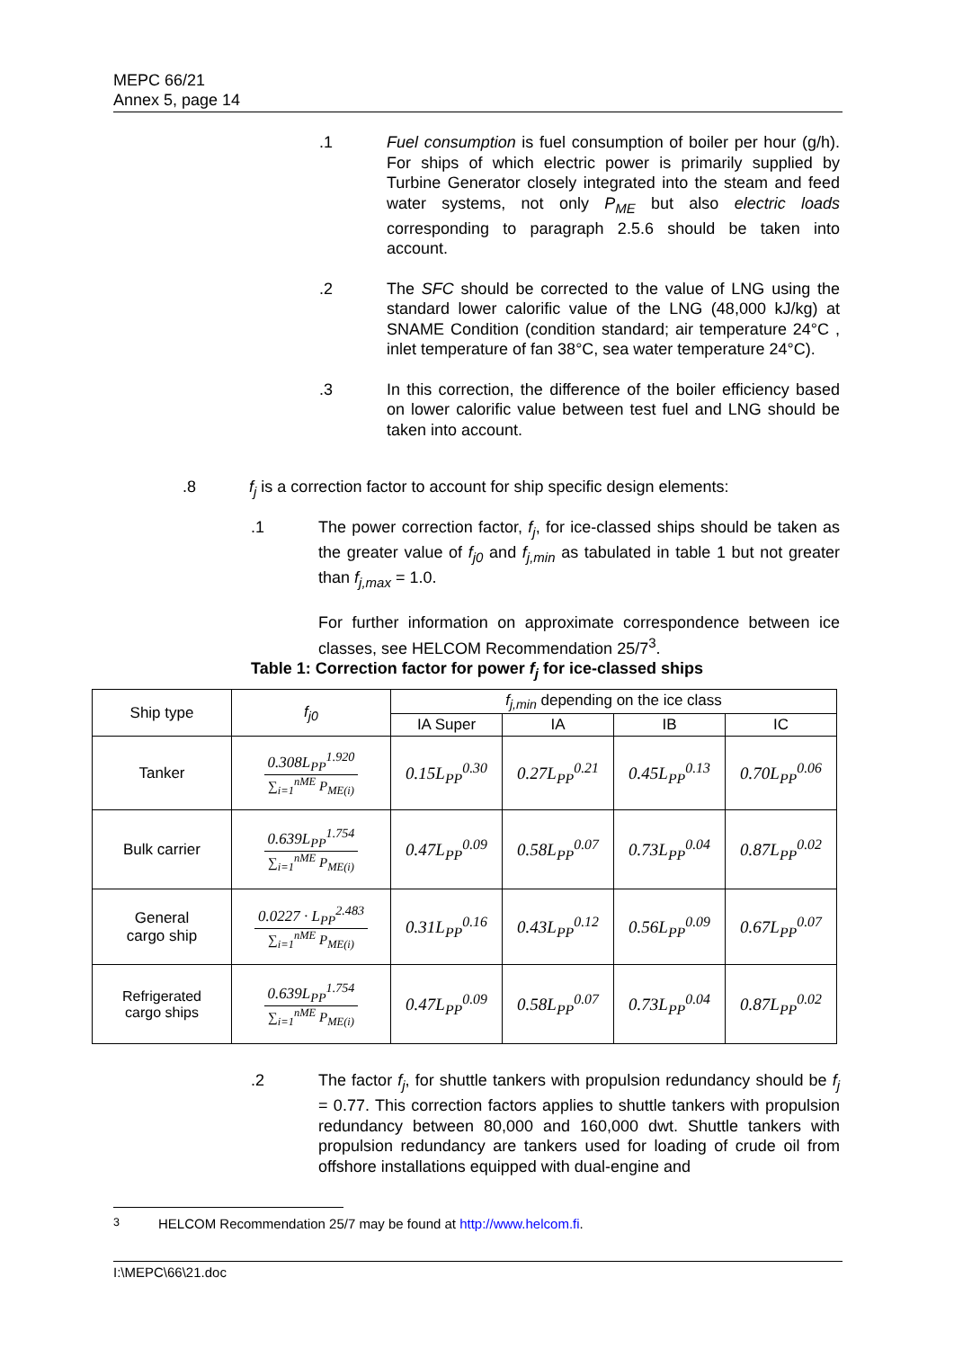MEPC 66/21
Annex 5, page 14
.1 Fuel consumption is fuel consumption of boiler per hour (g/h). For ships of which electric power is primarily supplied by Turbine Generator closely integrated into the steam and feed water systems, not only P<sub>ME</sub> but also electric loads corresponding to paragraph 2.5.6 should be taken into account.
.2 The SFC should be corrected to the value of LNG using the standard lower calorific value of the LNG (48,000 kJ/kg) at SNAME Condition (condition standard; air temperature 24°C , inlet temperature of fan 38°C, sea water temperature 24°C).
.3 In this correction, the difference of the boiler efficiency based on lower calorific value between test fuel and LNG should be taken into account.
.8 f<sub>j</sub> is a correction factor to account for ship specific design elements:
.1 The power correction factor, f<sub>j</sub>, for ice-classed ships should be taken as the greater value of f<sub>j0</sub> and f<sub>j,min</sub> as tabulated in table 1 but not greater than f<sub>j,max</sub> = 1.0.
For further information on approximate correspondence between ice classes, see HELCOM Recommendation 25/7<sup>3</sup>.
Table 1: Correction factor for power f<sub>j</sub> for ice-classed ships
| Ship type | f<sub>j0</sub> | f<sub>j,min</sub> depending on the ice class | | | |
| --- | --- | --- | --- | --- | --- |
| | | IA Super | IA | IB | IC |
| Tanker | 0.308L<sub>PP</sub><sup>1.920</sup> ∑<sub>i=1</sub><sup>nME</sup> P<sub>ME(i)</sub> | 0.15L<sub>PP</sub><sup>0.30</sup> | 0.27L<sub>PP</sub><sup>0.21</sup> | 0.45L<sub>PP</sub><sup>0.13</sup> | 0.70L<sub>PP</sub><sup>0.06</sup> |
| Bulk carrier | 0.639L<sub>PP</sub><sup>1.754</sup> ∑<sub>i=1</sub><sup>nME</sup> P<sub>ME(i)</sub> | 0.47L<sub>PP</sub><sup>0.09</sup> | 0.58L<sub>PP</sub><sup>0.07</sup> | 0.73L<sub>PP</sub><sup>0.04</sup> | 0.87L<sub>PP</sub><sup>0.02</sup> |
| General cargo ship | 0.0227 · L<sub>PP</sub><sup>2.483</sup> ∑<sub>i=1</sub><sup>nME</sup> P<sub>ME(i)</sub> | 0.31L<sub>PP</sub><sup>0.16</sup> | 0.43L<sub>PP</sub><sup>0.12</sup> | 0.56L<sub>PP</sub><sup>0.09</sup> | 0.67L<sub>PP</sub><sup>0.07</sup> |
| Refrigerated cargo ships | 0.639L<sub>PP</sub><sup>1.754</sup> ∑<sub>i=1</sub><sup>nME</sup> P<sub>ME(i)</sub> | 0.47L<sub>PP</sub><sup>0.09</sup> | 0.58L<sub>PP</sub><sup>0.07</sup> | 0.73L<sub>PP</sub><sup>0.04</sup> | 0.87L<sub>PP</sub><sup>0.02</sup> |
.2 The factor f<sub>j</sub>, for shuttle tankers with propulsion redundancy should be f<sub>j</sub> = 0.77. This correction factors applies to shuttle tankers with propulsion redundancy between 80,000 and 160,000 dwt. Shuttle tankers with propulsion redundancy are tankers used for loading of crude oil from offshore installations equipped with dual-engine and
<sup>3</sup> HELCOM Recommendation 25/7 may be found at http://www.helcom.fi.
I:\MEPC\66\21.doc